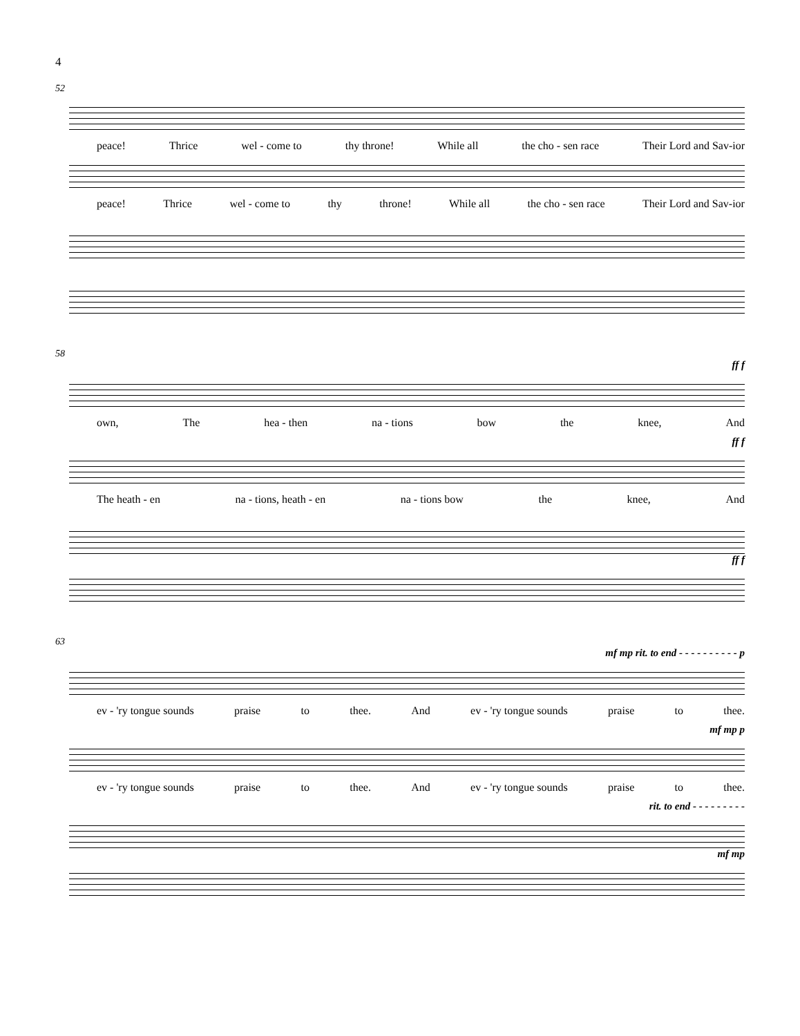4
52
peace! Thrice wel - come to thy throne! While all the cho - sen race Their Lord and Sav-ior
peace! Thrice wel - come to thy throne! While all the cho - sen race Their Lord and Sav-ior
58
ff f
own, The hea - then na - tions bow the knee, And
ff f
The heath - en na - tions, heath - en na - tions bow the knee, And
ff f
63
mf mp rit. to end - - - - - - - - - - p
ev - 'ry tongue sounds praise to thee. And ev - 'ry tongue sounds praise to thee.
mf mp p
ev - 'ry tongue sounds praise to thee. And ev - 'ry tongue sounds praise to thee.
rit. to end - - - - - - - - -
mf mp